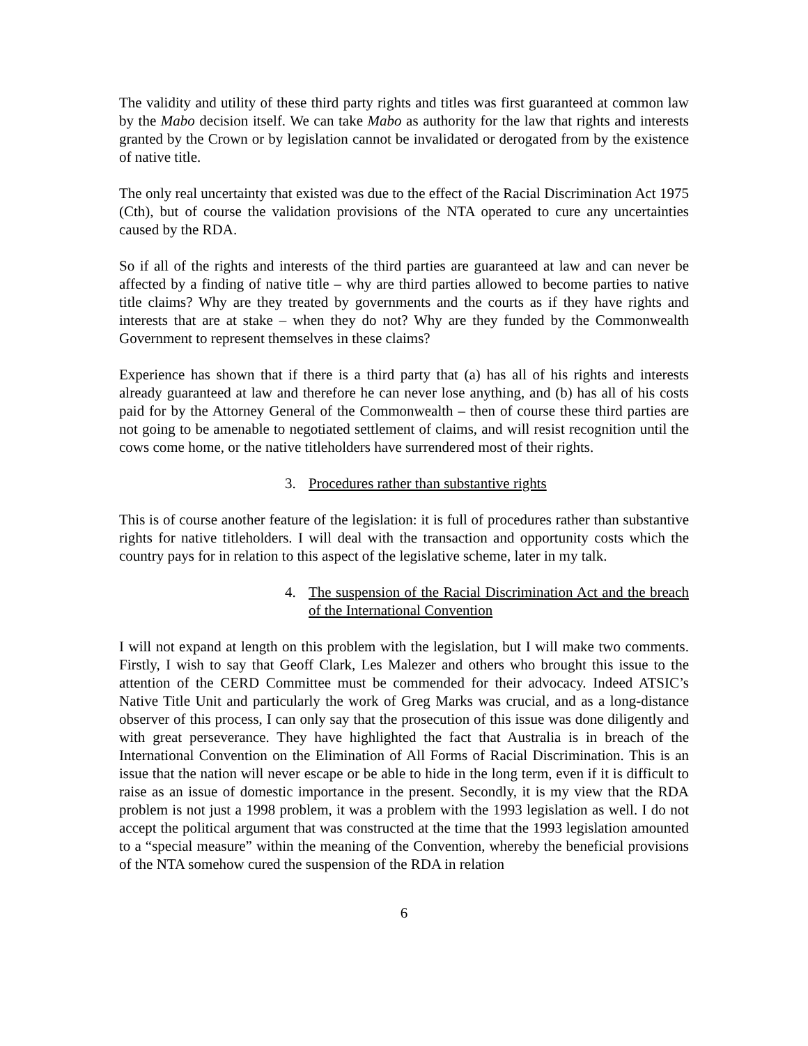The validity and utility of these third party rights and titles was first guaranteed at common law by the Mabo decision itself. We can take Mabo as authority for the law that rights and interests granted by the Crown or by legislation cannot be invalidated or derogated from by the existence of native title.
The only real uncertainty that existed was due to the effect of the Racial Discrimination Act 1975 (Cth), but of course the validation provisions of the NTA operated to cure any uncertainties caused by the RDA.
So if all of the rights and interests of the third parties are guaranteed at law and can never be affected by a finding of native title – why are third parties allowed to become parties to native title claims? Why are they treated by governments and the courts as if they have rights and interests that are at stake – when they do not? Why are they funded by the Commonwealth Government to represent themselves in these claims?
Experience has shown that if there is a third party that (a) has all of his rights and interests already guaranteed at law and therefore he can never lose anything, and (b) has all of his costs paid for by the Attorney General of the Commonwealth – then of course these third parties are not going to be amenable to negotiated settlement of claims, and will resist recognition until the cows come home, or the native titleholders have surrendered most of their rights.
3. Procedures rather than substantive rights
This is of course another feature of the legislation: it is full of procedures rather than substantive rights for native titleholders. I will deal with the transaction and opportunity costs which the country pays for in relation to this aspect of the legislative scheme, later in my talk.
4. The suspension of the Racial Discrimination Act and the breach of the International Convention
I will not expand at length on this problem with the legislation, but I will make two comments. Firstly, I wish to say that Geoff Clark, Les Malezer and others who brought this issue to the attention of the CERD Committee must be commended for their advocacy. Indeed ATSIC’s Native Title Unit and particularly the work of Greg Marks was crucial, and as a long-distance observer of this process, I can only say that the prosecution of this issue was done diligently and with great perseverance. They have highlighted the fact that Australia is in breach of the International Convention on the Elimination of All Forms of Racial Discrimination. This is an issue that the nation will never escape or be able to hide in the long term, even if it is difficult to raise as an issue of domestic importance in the present. Secondly, it is my view that the RDA problem is not just a 1998 problem, it was a problem with the 1993 legislation as well. I do not accept the political argument that was constructed at the time that the 1993 legislation amounted to a “special measure” within the meaning of the Convention, whereby the beneficial provisions of the NTA somehow cured the suspension of the RDA in relation
6